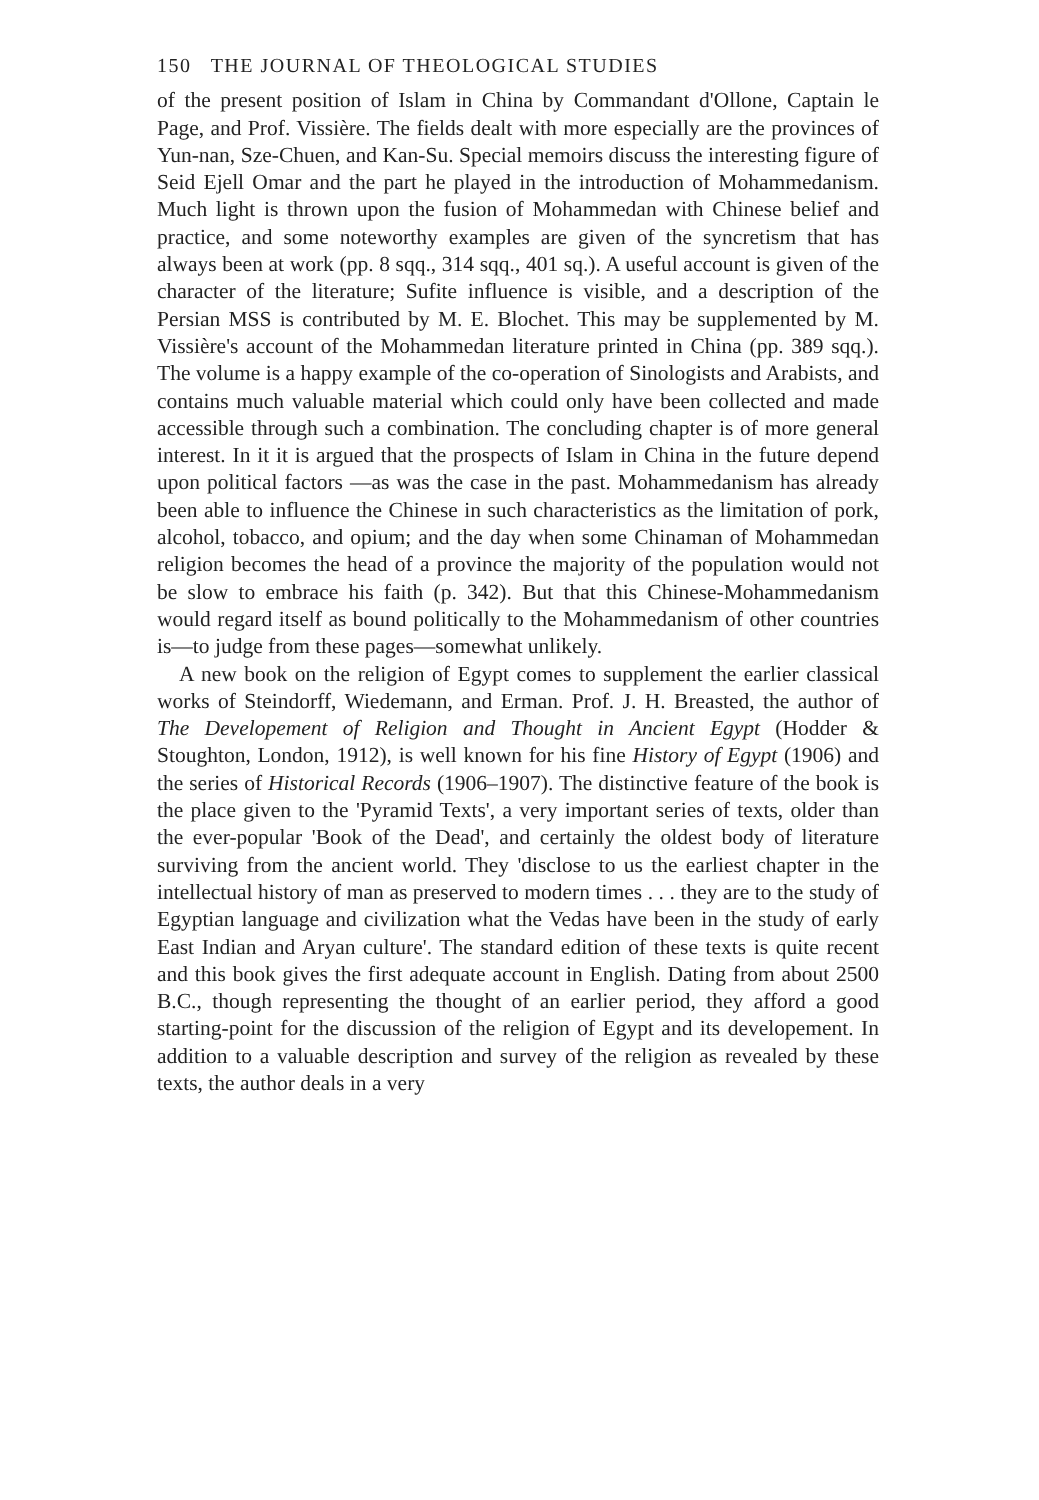150 THE JOURNAL OF THEOLOGICAL STUDIES
of the present position of Islam in China by Commandant d'Ollone, Captain le Page, and Prof. Vissière. The fields dealt with more especially are the provinces of Yun-nan, Sze-Chuen, and Kan-Su. Special memoirs discuss the interesting figure of Seid Ejell Omar and the part he played in the introduction of Mohammedanism. Much light is thrown upon the fusion of Mohammedan with Chinese belief and practice, and some noteworthy examples are given of the syncretism that has always been at work (pp. 8 sqq., 314 sqq., 401 sq.). A useful account is given of the character of the literature; Sufite influence is visible, and a description of the Persian MSS is contributed by M. E. Blochet. This may be supplemented by M. Vissière's account of the Mohammedan literature printed in China (pp. 389 sqq.). The volume is a happy example of the co-operation of Sinologists and Arabists, and contains much valuable material which could only have been collected and made accessible through such a combination. The concluding chapter is of more general interest. In it it is argued that the prospects of Islam in China in the future depend upon political factors —as was the case in the past. Mohammedanism has already been able to influence the Chinese in such characteristics as the limitation of pork, alcohol, tobacco, and opium; and the day when some Chinaman of Mohammedan religion becomes the head of a province the majority of the population would not be slow to embrace his faith (p. 342). But that this Chinese-Mohammedanism would regard itself as bound politically to the Mohammedanism of other countries is—to judge from these pages—somewhat unlikely.
A new book on the religion of Egypt comes to supplement the earlier classical works of Steindorff, Wiedemann, and Erman. Prof. J. H. Breasted, the author of The Developement of Religion and Thought in Ancient Egypt (Hodder & Stoughton, London, 1912), is well known for his fine History of Egypt (1906) and the series of Historical Records (1906–1907). The distinctive feature of the book is the place given to the 'Pyramid Texts', a very important series of texts, older than the ever-popular 'Book of the Dead', and certainly the oldest body of literature surviving from the ancient world. They 'disclose to us the earliest chapter in the intellectual history of man as preserved to modern times . . . they are to the study of Egyptian language and civilization what the Vedas have been in the study of early East Indian and Aryan culture'. The standard edition of these texts is quite recent and this book gives the first adequate account in English. Dating from about 2500 B.C., though representing the thought of an earlier period, they afford a good starting-point for the discussion of the religion of Egypt and its developement. In addition to a valuable description and survey of the religion as revealed by these texts, the author deals in a very